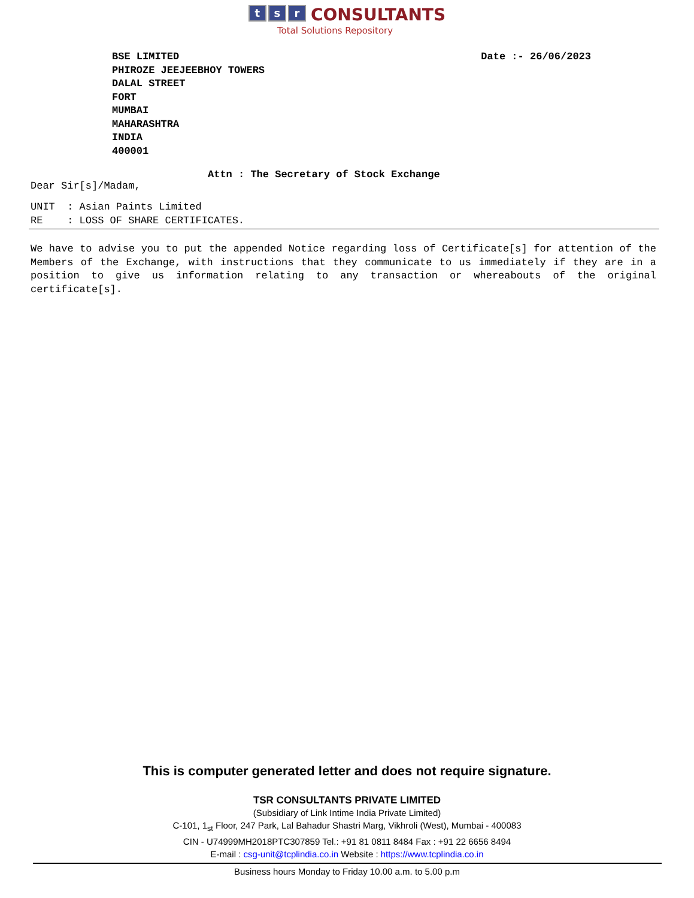ts r CONSULTANTS
Total Solutions Repository
BSE LIMITED
PHIROZE JEEJEEBHOY TOWERS
DALAL STREET
FORT
MUMBAI
MAHARASHTRA
INDIA
400001
Date :- 26/06/2023
Attn : The Secretary of Stock Exchange
Dear Sir[s]/Madam,
UNIT : Asian Paints Limited RE : LOSS OF SHARE CERTIFICATES.
We have to advise you to put the appended Notice regarding loss of Certificate[s] for attention of the Members of the Exchange, with instructions that they communicate to us immediately if they are in a position to give us information relating to any transaction or whereabouts of the original certificate[s].
This is computer generated letter and does not require signature.
TSR CONSULTANTS PRIVATE LIMITED
(Subsidiary of Link Intime India Private Limited)
C-101, 1<sub>st</sub> Floor, 247 Park, Lal Bahadur Shastri Marg, Vikhroli (West), Mumbai - 400083
CIN - U74999MH2018PTC307859 Tel.: +91 81 0811 8484 Fax : +91 22 6656 8494
E-mail : csg-unit@tcplindia.co.in Website : https://www.tcplindia.co.in
Business hours Monday to Friday 10.00 a.m. to 5.00 p.m